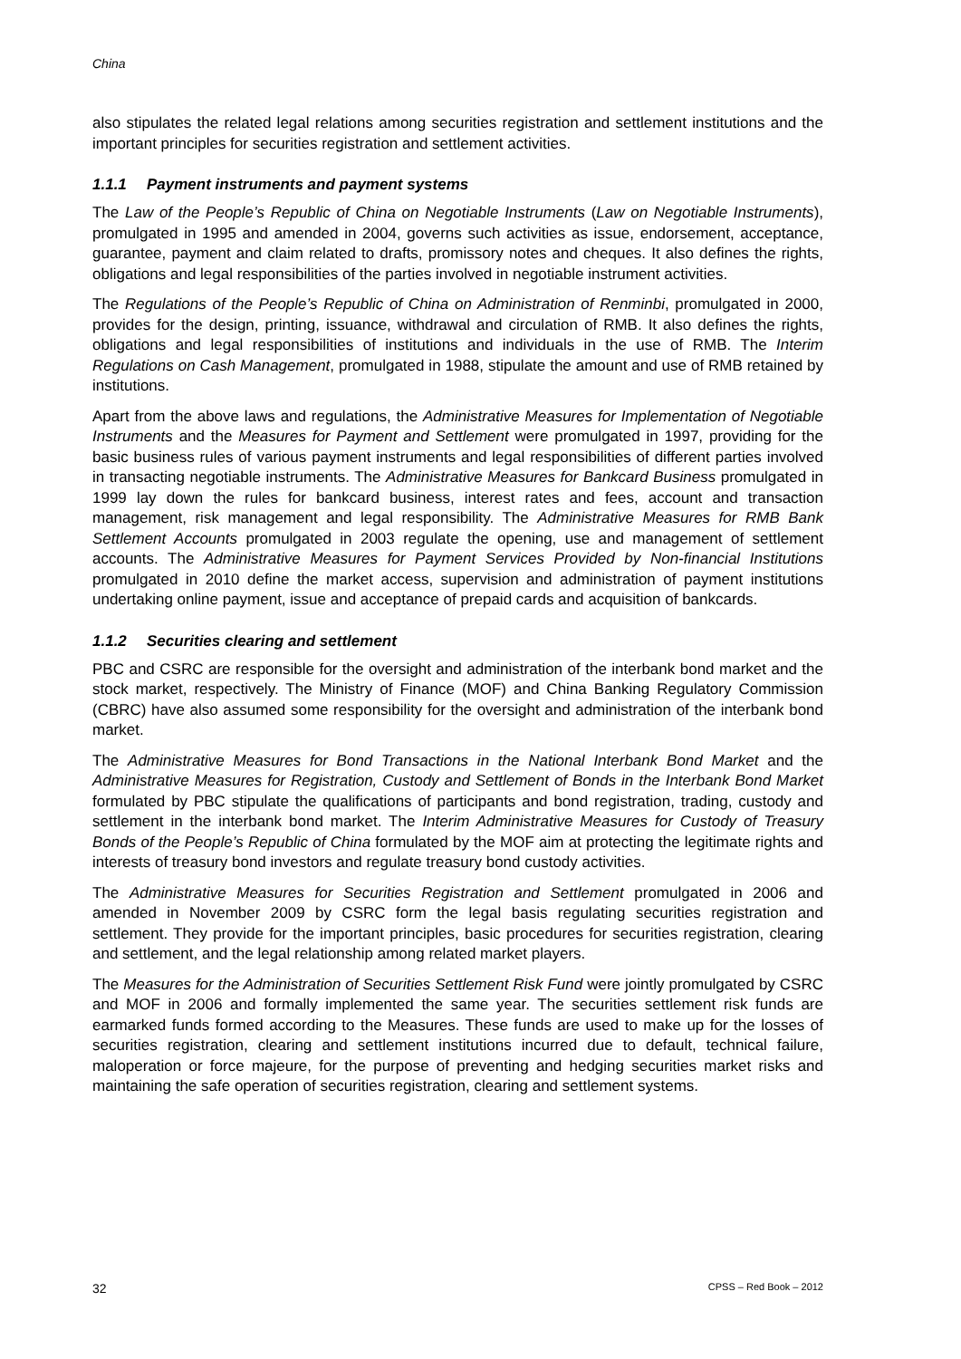China
also stipulates the related legal relations among securities registration and settlement institutions and the important principles for securities registration and settlement activities.
1.1.1 Payment instruments and payment systems
The Law of the People’s Republic of China on Negotiable Instruments (Law on Negotiable Instruments), promulgated in 1995 and amended in 2004, governs such activities as issue, endorsement, acceptance, guarantee, payment and claim related to drafts, promissory notes and cheques. It also defines the rights, obligations and legal responsibilities of the parties involved in negotiable instrument activities.
The Regulations of the People’s Republic of China on Administration of Renminbi, promulgated in 2000, provides for the design, printing, issuance, withdrawal and circulation of RMB. It also defines the rights, obligations and legal responsibilities of institutions and individuals in the use of RMB. The Interim Regulations on Cash Management, promulgated in 1988, stipulate the amount and use of RMB retained by institutions.
Apart from the above laws and regulations, the Administrative Measures for Implementation of Negotiable Instruments and the Measures for Payment and Settlement were promulgated in 1997, providing for the basic business rules of various payment instruments and legal responsibilities of different parties involved in transacting negotiable instruments. The Administrative Measures for Bankcard Business promulgated in 1999 lay down the rules for bankcard business, interest rates and fees, account and transaction management, risk management and legal responsibility. The Administrative Measures for RMB Bank Settlement Accounts promulgated in 2003 regulate the opening, use and management of settlement accounts. The Administrative Measures for Payment Services Provided by Non-financial Institutions promulgated in 2010 define the market access, supervision and administration of payment institutions undertaking online payment, issue and acceptance of prepaid cards and acquisition of bankcards.
1.1.2 Securities clearing and settlement
PBC and CSRC are responsible for the oversight and administration of the interbank bond market and the stock market, respectively. The Ministry of Finance (MOF) and China Banking Regulatory Commission (CBRC) have also assumed some responsibility for the oversight and administration of the interbank bond market.
The Administrative Measures for Bond Transactions in the National Interbank Bond Market and the Administrative Measures for Registration, Custody and Settlement of Bonds in the Interbank Bond Market formulated by PBC stipulate the qualifications of participants and bond registration, trading, custody and settlement in the interbank bond market. The Interim Administrative Measures for Custody of Treasury Bonds of the People’s Republic of China formulated by the MOF aim at protecting the legitimate rights and interests of treasury bond investors and regulate treasury bond custody activities.
The Administrative Measures for Securities Registration and Settlement promulgated in 2006 and amended in November 2009 by CSRC form the legal basis regulating securities registration and settlement. They provide for the important principles, basic procedures for securities registration, clearing and settlement, and the legal relationship among related market players.
The Measures for the Administration of Securities Settlement Risk Fund were jointly promulgated by CSRC and MOF in 2006 and formally implemented the same year. The securities settlement risk funds are earmarked funds formed according to the Measures. These funds are used to make up for the losses of securities registration, clearing and settlement institutions incurred due to default, technical failure, maloperation or force majeure, for the purpose of preventing and hedging securities market risks and maintaining the safe operation of securities registration, clearing and settlement systems.
32 CPSS – Red Book – 2012